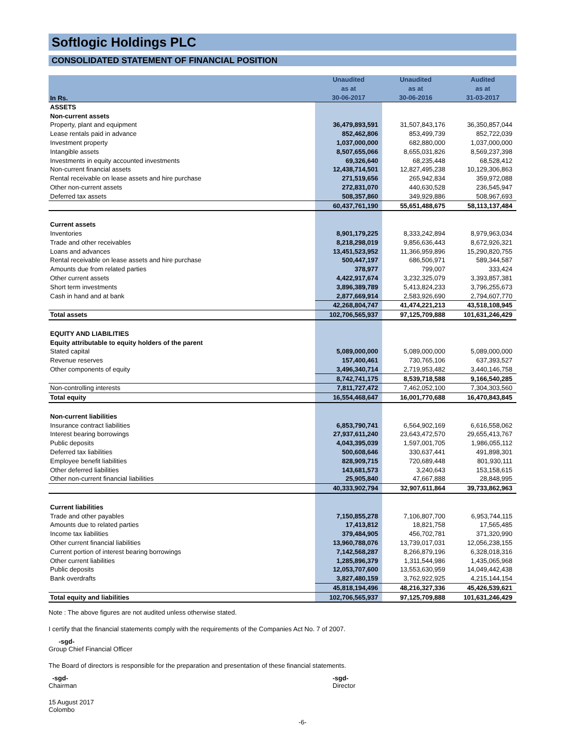Softlogic Holdings PLC
CONSOLIDATED STATEMENT OF FINANCIAL POSITION
| In Rs. | Unaudited | Unaudited | Audited |
| --- | --- | --- | --- |
| | as at | as at | as at |
| | 30-06-2017 | 30-06-2016 | 31-03-2017 |
| ASSETS | | | |
| Non-current assets | | | |
| Property, plant and equipment | 36,479,893,591 | 31,507,843,176 | 36,350,857,044 |
| Lease rentals paid in advance | 852,462,806 | 853,499,739 | 852,722,039 |
| Investment property | 1,037,000,000 | 682,880,000 | 1,037,000,000 |
| Intangible assets | 8,507,655,066 | 8,655,031,826 | 8,569,237,398 |
| Investments in equity accounted investments | 69,326,640 | 68,235,448 | 68,528,412 |
| Non-current financial assets | 12,438,714,501 | 12,827,495,238 | 10,129,306,863 |
| Rental receivable on lease assets and hire purchase | 271,519,656 | 265,942,834 | 359,972,088 |
| Other non-current assets | 272,831,070 | 440,630,528 | 236,545,947 |
| Deferred tax assets | 508,357,860 | 349,929,886 | 508,967,693 |
| | 60,437,761,190 | 55,651,488,675 | 58,113,137,484 |
| Current assets | | | |
| Inventories | 8,901,179,225 | 8,333,242,894 | 8,979,963,034 |
| Trade and other receivables | 8,218,298,019 | 9,856,636,443 | 8,672,926,321 |
| Loans and advances | 13,451,523,952 | 11,366,959,896 | 15,290,820,755 |
| Rental receivable on lease assets and hire purchase | 500,447,197 | 686,506,971 | 589,344,587 |
| Amounts due from related parties | 378,977 | 799,007 | 333,424 |
| Other current assets | 4,422,917,674 | 3,232,325,079 | 3,393,857,381 |
| Short term investments | 3,896,389,789 | 5,413,824,233 | 3,796,255,673 |
| Cash in hand and at bank | 2,877,669,914 | 2,583,926,690 | 2,794,607,770 |
| | 42,268,804,747 | 41,474,221,213 | 43,518,108,945 |
| Total assets | 102,706,565,937 | 97,125,709,888 | 101,631,246,429 |
| EQUITY AND LIABILITIES | | | |
| Equity attributable to equity holders of the parent | | | |
| Stated capital | 5,089,000,000 | 5,089,000,000 | 5,089,000,000 |
| Revenue reserves | 157,400,461 | 730,765,106 | 637,393,527 |
| Other components of equity | 3,496,340,714 | 2,719,953,482 | 3,440,146,758 |
| | 8,742,741,175 | 8,539,718,588 | 9,166,540,285 |
| Non-controlling interests | 7,811,727,472 | 7,462,052,100 | 7,304,303,560 |
| Total equity | 16,554,468,647 | 16,001,770,688 | 16,470,843,845 |
| Non-current liabilities | | | |
| Insurance contract liabilities | 6,853,790,741 | 6,564,902,169 | 6,616,558,062 |
| Interest bearing borrowings | 27,937,611,240 | 23,643,472,570 | 29,655,413,767 |
| Public deposits | 4,043,395,039 | 1,597,001,705 | 1,986,055,112 |
| Deferred tax liabilities | 500,608,646 | 330,637,441 | 491,898,301 |
| Employee benefit liabilities | 828,909,715 | 720,689,448 | 801,930,111 |
| Other deferred liabilities | 143,681,573 | 3,240,643 | 153,158,615 |
| Other non-current financial liabilities | 25,905,840 | 47,667,888 | 28,848,995 |
| | 40,333,902,794 | 32,907,611,864 | 39,733,862,963 |
| Current liabilities | | | |
| Trade and other payables | 7,150,855,278 | 7,106,807,700 | 6,953,744,115 |
| Amounts due to related parties | 17,413,812 | 18,821,758 | 17,565,485 |
| Income tax liabilities | 379,484,905 | 456,702,781 | 371,320,990 |
| Other current financial liabilities | 13,960,788,076 | 13,739,017,031 | 12,056,238,155 |
| Current portion of interest bearing borrowings | 7,142,568,287 | 8,266,879,196 | 6,328,018,316 |
| Other current liabilities | 1,285,896,379 | 1,311,544,986 | 1,435,065,968 |
| Public deposits | 12,053,707,600 | 13,553,630,959 | 14,049,442,438 |
| Bank overdrafts | 3,827,480,159 | 3,762,922,925 | 4,215,144,154 |
| | 45,818,194,496 | 48,216,327,336 | 45,426,539,621 |
| Total equity and liabilities | 102,706,565,937 | 97,125,709,888 | 101,631,246,429 |
Note : The above figures are not audited unless otherwise stated.
I certify that the financial statements comply with the requirements of the Companies Act No. 7 of 2007.
-sgd-
Group Chief Financial Officer
The Board of directors is responsible for the preparation and presentation of these financial statements.
-sgd-
Chairman
-sgd-
Director
15 August 2017
Colombo
-6-